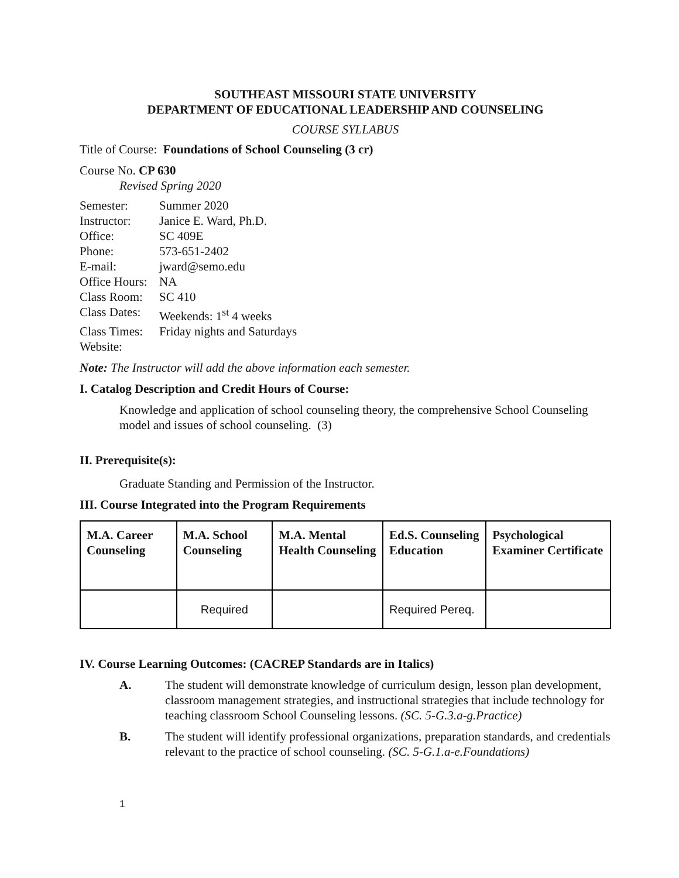SOUTHEAST MISSOURI STATE UNIVERSITY
DEPARTMENT OF EDUCATIONAL LEADERSHIP AND COUNSELING
COURSE SYLLABUS
Title of Course: Foundations of School Counseling (3 cr)
Course No. CP 630
Revised Spring 2020
| Semester: | Summer 2020 |
| Instructor: | Janice E. Ward, Ph.D. |
| Office: | SC 409E |
| Phone: | 573-651-2402 |
| E-mail: | jward@semo.edu |
| Office Hours: | NA |
| Class Room: | SC 410 |
| Class Dates: | Weekends: 1<sup>st</sup> 4 weeks |
| Class Times: | Friday nights and Saturdays |
| Website: | |
Note: The Instructor will add the above information each semester.
I. Catalog Description and Credit Hours of Course:
Knowledge and application of school counseling theory, the comprehensive School Counseling model and issues of school counseling. (3)
II. Prerequisite(s):
Graduate Standing and Permission of the Instructor.
III. Course Integrated into the Program Requirements
| M.A. Career Counseling | M.A. School Counseling | M.A. Mental Health Counseling | Ed.S. Counseling Education | Psychological Examiner Certificate |
| --- | --- | --- | --- | --- |
| | Required | | Required Pereq. | |
IV. Course Learning Outcomes: (CACREP Standards are in Italics)
A. The student will demonstrate knowledge of curriculum design, lesson plan development, classroom management strategies, and instructional strategies that include technology for teaching classroom School Counseling lessons. (SC. 5-G.3.a-g.Practice)
B. The student will identify professional organizations, preparation standards, and credentials relevant to the practice of school counseling. (SC. 5-G.1.a-e.Foundations)
1